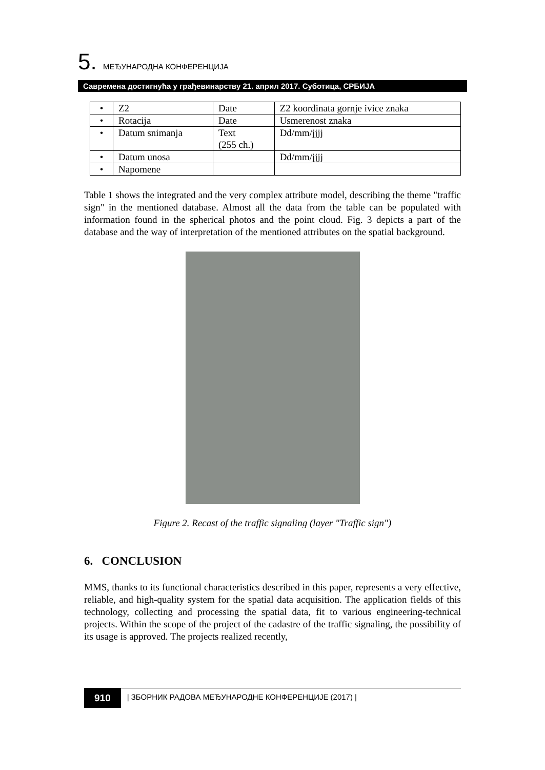5. МЕЂУНАРОДНА КОНФЕРЕНЦИЈА
Савремена достигнућа у грађевинарству 21. април 2017. Суботица, СРБИЈА
| • | Z2 | Date | Z2 koordinata gornje ivice znaka |
| • | Rotacija | Date | Usmerenost znaka |
| • | Datum snimanja | Text (255 ch.) | Dd/mm/jjjj |
| • | Datum unosa | | Dd/mm/jjjj |
| • | Napomene | | |
Table 1 shows the integrated and the very complex attribute model, describing the theme "traffic sign" in the mentioned database. Almost all the data from the table can be populated with information found in the spherical photos and the point cloud. Fig. 3 depicts a part of the database and the way of interpretation of the mentioned attributes on the spatial background.
Figure 2. Recast of the traffic signaling (layer "Traffic sign")
6. CONCLUSION
MMS, thanks to its functional characteristics described in this paper, represents a very effective, reliable, and high-quality system for the spatial data acquisition. The application fields of this technology, collecting and processing the spatial data, fit to various engineering-technical projects. Within the scope of the project of the cadastre of the traffic signaling, the possibility of its usage is approved. The projects realized recently,
910
| ЗБОРНИК РАДОВА МЕЂУНАРОДНЕ КОНФЕРЕНЦИЈЕ (2017) |